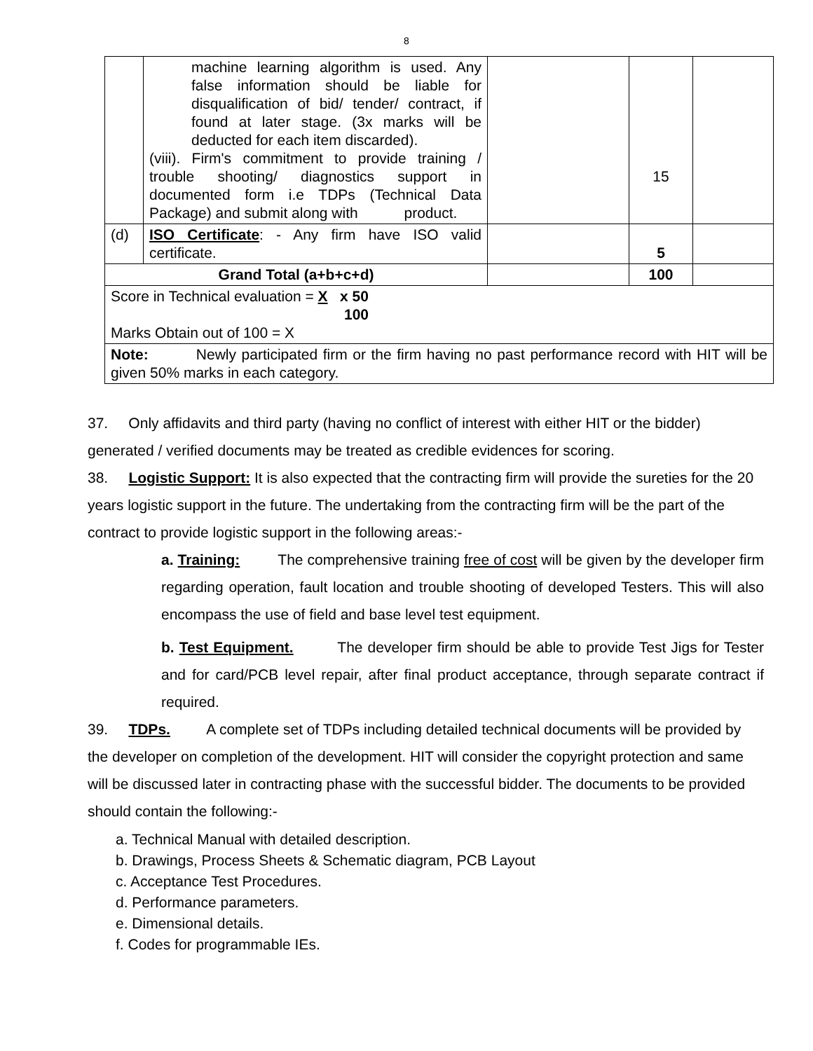8
| | machine learning algorithm is used. Any false information should be liable for disqualification of bid/ tender/ contract, if found at later stage. (3x marks will be deducted for each item discarded). (viii). Firm's commitment to provide training / trouble shooting/ diagnostics support in documented form i.e TDPs (Technical Data Package) and submit along with product. | | 15 | |
| (d) | ISO Certificate : - Any firm have ISO valid certificate. | | 5 | |
| Grand Total (a+b+c+d) | | | 100 | |
| Score in Technical evaluation = X x 50 100 Marks Obtain out of 100 = X | | | | |
| Note: Newly participated firm or the firm having no past performance record with HIT will be given 50% marks in each category. | | | | |
37. Only affidavits and third party (having no conflict of interest with either HIT or the bidder) generated / verified documents may be treated as credible evidences for scoring.
38. Logistic Support: It is also expected that the contracting firm will provide the sureties for the 20 years logistic support in the future. The undertaking from the contracting firm will be the part of the contract to provide logistic support in the following areas:-
a. Training: The comprehensive training free of cost will be given by the developer firm regarding operation, fault location and trouble shooting of developed Testers. This will also encompass the use of field and base level test equipment.
b. Test Equipment. The developer firm should be able to provide Test Jigs for Tester and for card/PCB level repair, after final product acceptance, through separate contract if required.
39. TDPs. A complete set of TDPs including detailed technical documents will be provided by the developer on completion of the development. HIT will consider the copyright protection and same will be discussed later in contracting phase with the successful bidder. The documents to be provided should contain the following:-
a. Technical Manual with detailed description.
b. Drawings, Process Sheets & Schematic diagram, PCB Layout
c. Acceptance Test Procedures.
d. Performance parameters.
e. Dimensional details.
f. Codes for programmable IEs.